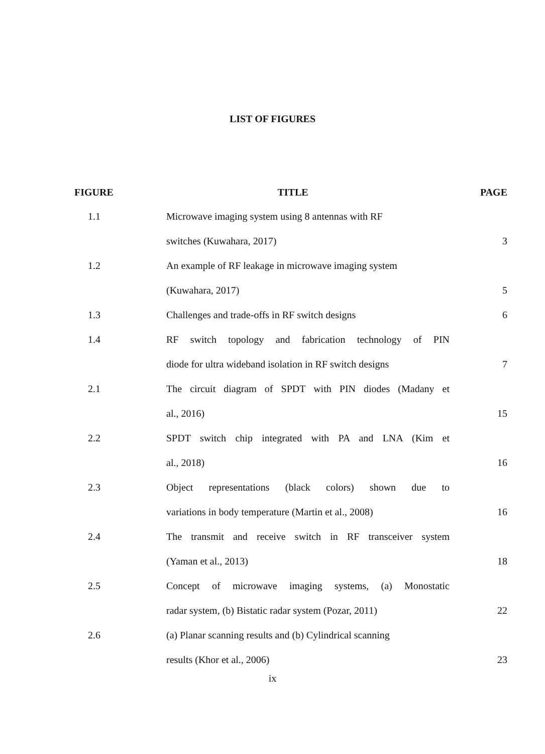LIST OF FIGURES
| FIGURE | TITLE | PAGE |
| --- | --- | --- |
| 1.1 | Microwave imaging system using 8 antennas with RF | |
| | switches (Kuwahara, 2017) | 3 |
| 1.2 | An example of RF leakage in microwave imaging system | |
| | (Kuwahara, 2017) | 5 |
| 1.3 | Challenges and trade-offs in RF switch designs | 6 |
| 1.4 | RF switch topology and fabrication technology of PIN | |
| | diode for ultra wideband isolation in RF switch designs | 7 |
| 2.1 | The circuit diagram of SPDT with PIN diodes (Madany et | |
| | al., 2016) | 15 |
| 2.2 | SPDT switch chip integrated with PA and LNA (Kim et | |
| | al., 2018) | 16 |
| 2.3 | Object representations (black colors) shown due to | |
| | variations in body temperature (Martin et al., 2008) | 16 |
| 2.4 | The transmit and receive switch in RF transceiver system | |
| | (Yaman et al., 2013) | 18 |
| 2.5 | Concept of microwave imaging systems, (a) Monostatic | |
| | radar system, (b) Bistatic radar system (Pozar, 2011) | 22 |
| 2.6 | (a) Planar scanning results and (b) Cylindrical scanning | |
| | results (Khor et al., 2006) | 23 |
ix